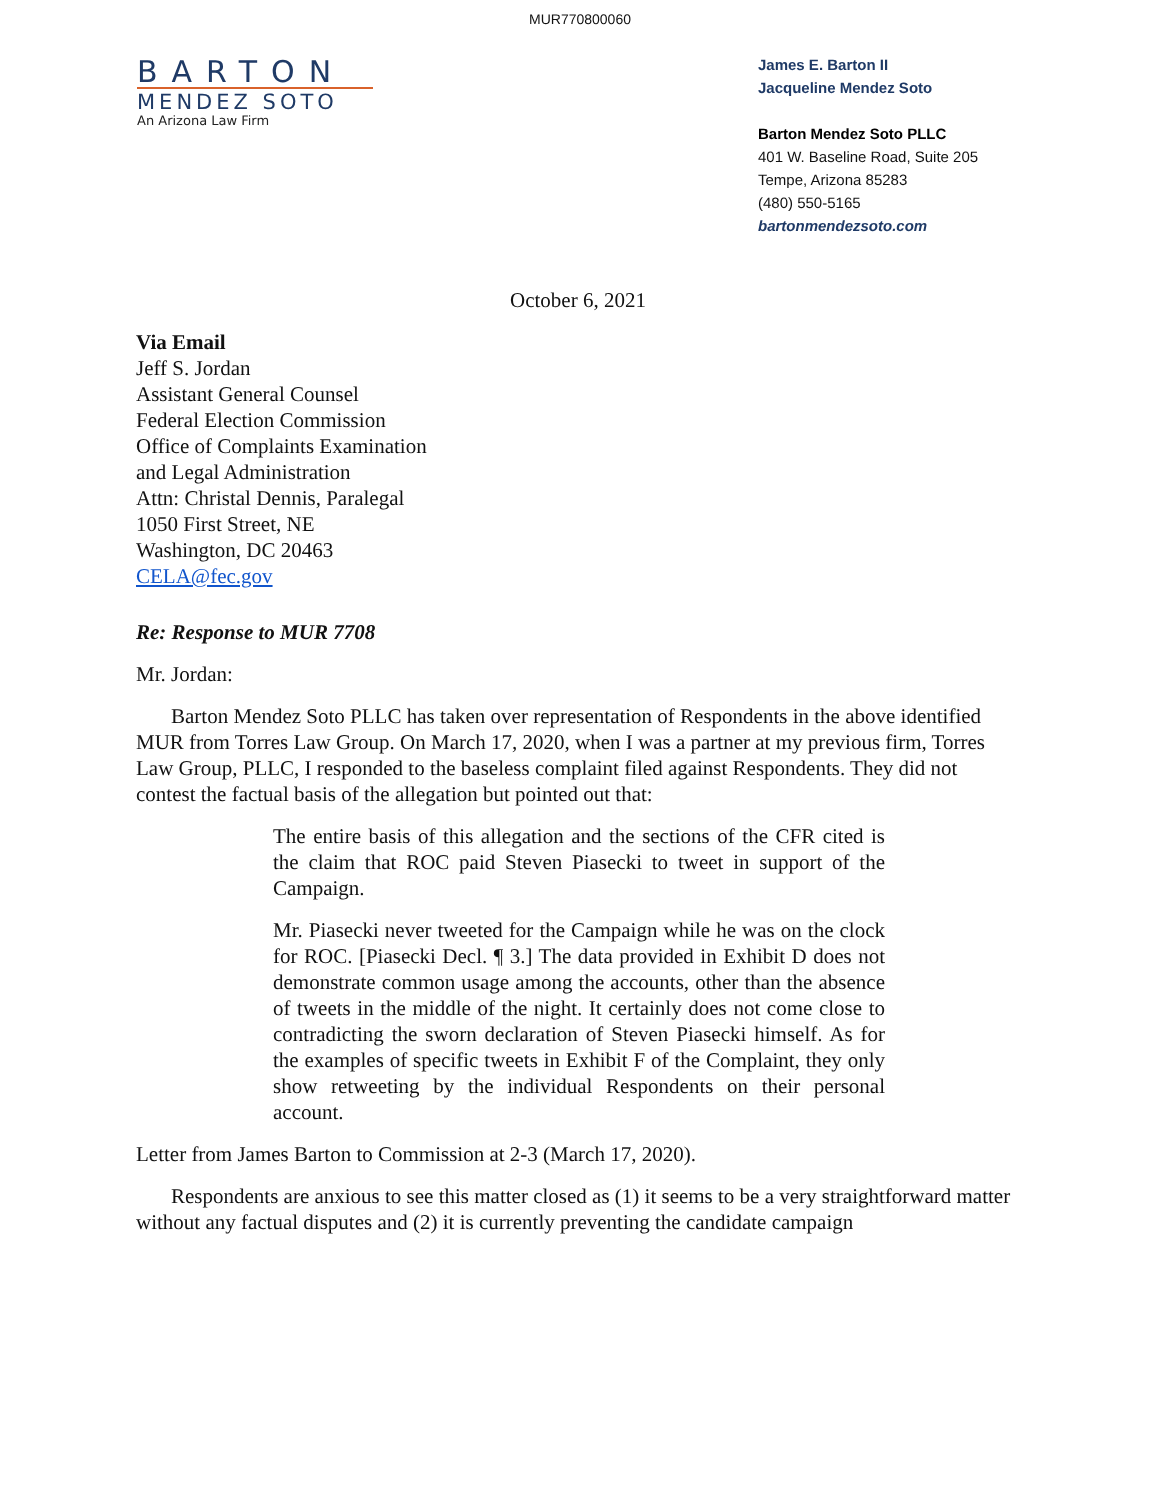MUR770800060
BARTON
MENDEZ SOTO
An Arizona Law Firm
James E. Barton II
Jacqueline Mendez Soto
Barton Mendez Soto PLLC
401 W. Baseline Road, Suite 205
Tempe, Arizona 85283
(480) 550-5165
bartonmendezsoto.com
October 6, 2021
Via Email
Jeff S. Jordan
Assistant General Counsel
Federal Election Commission
Office of Complaints Examination
and Legal Administration
Attn: Christal Dennis, Paralegal
1050 First Street, NE
Washington, DC 20463
CELA@fec.gov
Re: Response to MUR 7708
Mr. Jordan:
Barton Mendez Soto PLLC has taken over representation of Respondents in the above identified MUR from Torres Law Group. On March 17, 2020, when I was a partner at my previous firm, Torres Law Group, PLLC, I responded to the baseless complaint filed against Respondents. They did not contest the factual basis of the allegation but pointed out that:
The entire basis of this allegation and the sections of the CFR cited is the claim that ROC paid Steven Piasecki to tweet in support of the Campaign.
Mr. Piasecki never tweeted for the Campaign while he was on the clock for ROC. [Piasecki Decl. ¶ 3.] The data provided in Exhibit D does not demonstrate common usage among the accounts, other than the absence of tweets in the middle of the night. It certainly does not come close to contradicting the sworn declaration of Steven Piasecki himself. As for the examples of specific tweets in Exhibit F of the Complaint, they only show retweeting by the individual Respondents on their personal account.
Letter from James Barton to Commission at 2-3 (March 17, 2020).
Respondents are anxious to see this matter closed as (1) it seems to be a very straightforward matter without any factual disputes and (2) it is currently preventing the candidate campaign